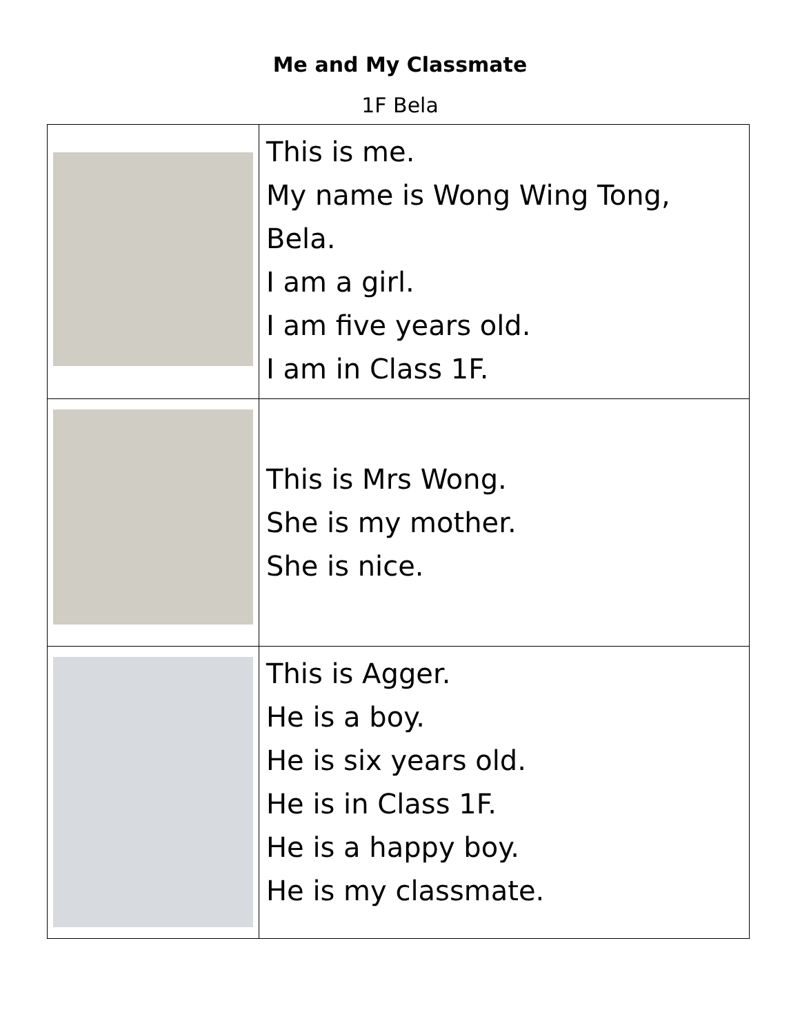Me and My Classmate
1F Bela
| | This is me. My name is Wong Wing Tong, Bela. I am a girl. I am five years old. I am in Class 1F. |
| | This is Mrs Wong. She is my mother. She is nice. |
| | This is Agger. He is a boy. He is six years old. He is in Class 1F. He is a happy boy. He is my classmate. |